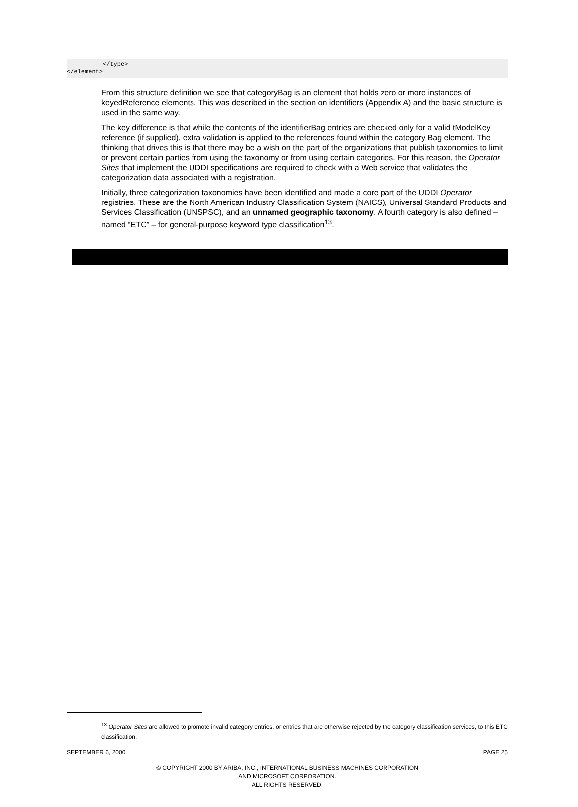</type> </element>
From this structure definition we see that categoryBag is an element that holds zero or more instances of keyedReference elements. This was described in the section on identifiers (Appendix A) and the basic structure is used in the same way.
The key difference is that while the contents of the identifierBag entries are checked only for a valid tModelKey reference (if supplied), extra validation is applied to the references found within the category Bag element. The thinking that drives this is that there may be a wish on the part of the organizations that publish taxonomies to limit or prevent certain parties from using the taxonomy or from using certain categories. For this reason, the Operator Sites that implement the UDDI specifications are required to check with a Web service that validates the categorization data associated with a registration.
Initially, three categorization taxonomies have been identified and made a core part of the UDDI Operator registries. These are the North American Industry Classification System (NAICS), Universal Standard Products and Services Classification (UNSPSC), and an unnamed geographic taxonomy. A fourth category is also defined – named “ETC” – for general-purpose keyword type classification<sup>13</sup>.
<sup>13</sup> Operator Sites are allowed to promote invalid category entries, or entries that are otherwise rejected by the category classification services, to this ETC classification.
SEPTEMBER 6, 2000 PAGE 25
© COPYRIGHT 2000 BY ARIBA, INC., INTERNATIONAL BUSINESS MACHINES CORPORATION
AND MICROSOFT CORPORATION.
ALL RIGHTS RESERVED.